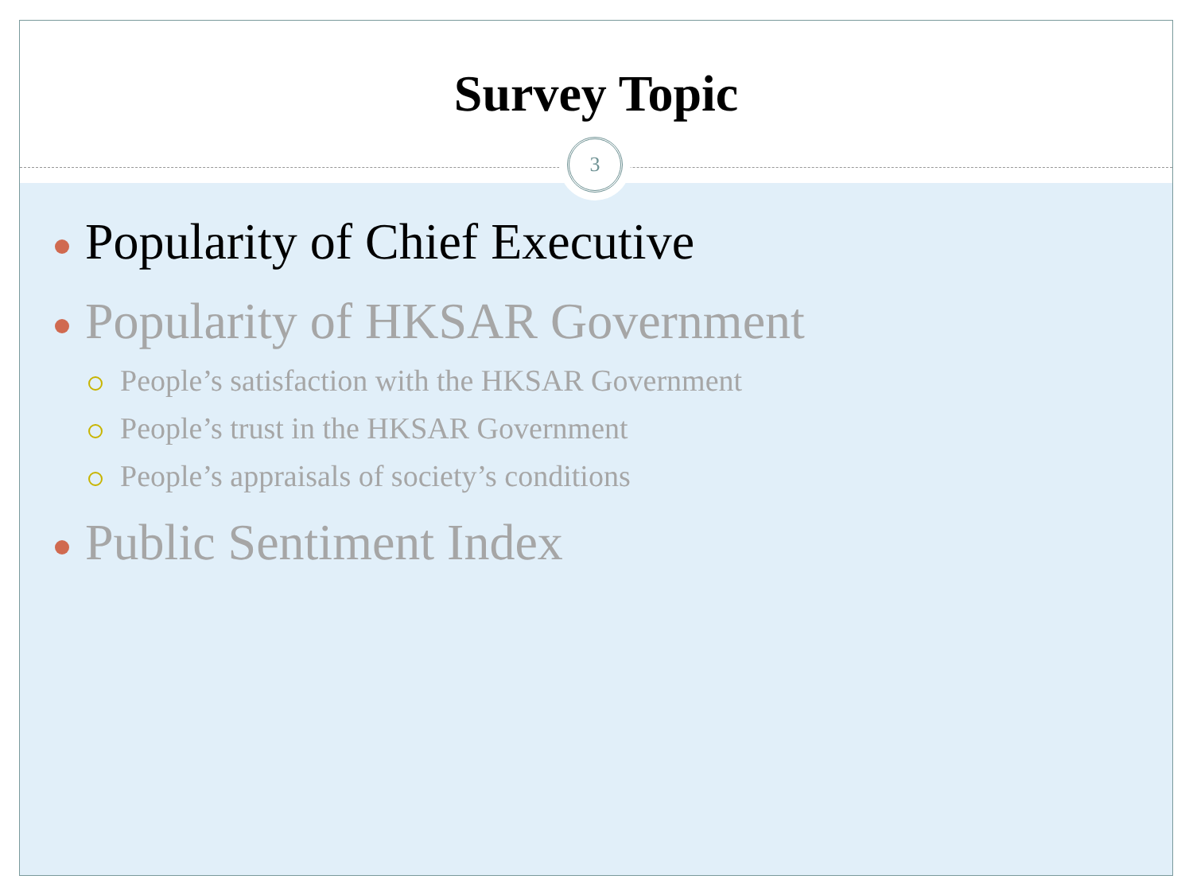Survey Topic
Popularity of Chief Executive
Popularity of HKSAR Government
People’s satisfaction with the HKSAR Government
People’s trust in the HKSAR Government
People’s appraisals of society’s conditions
Public Sentiment Index
3